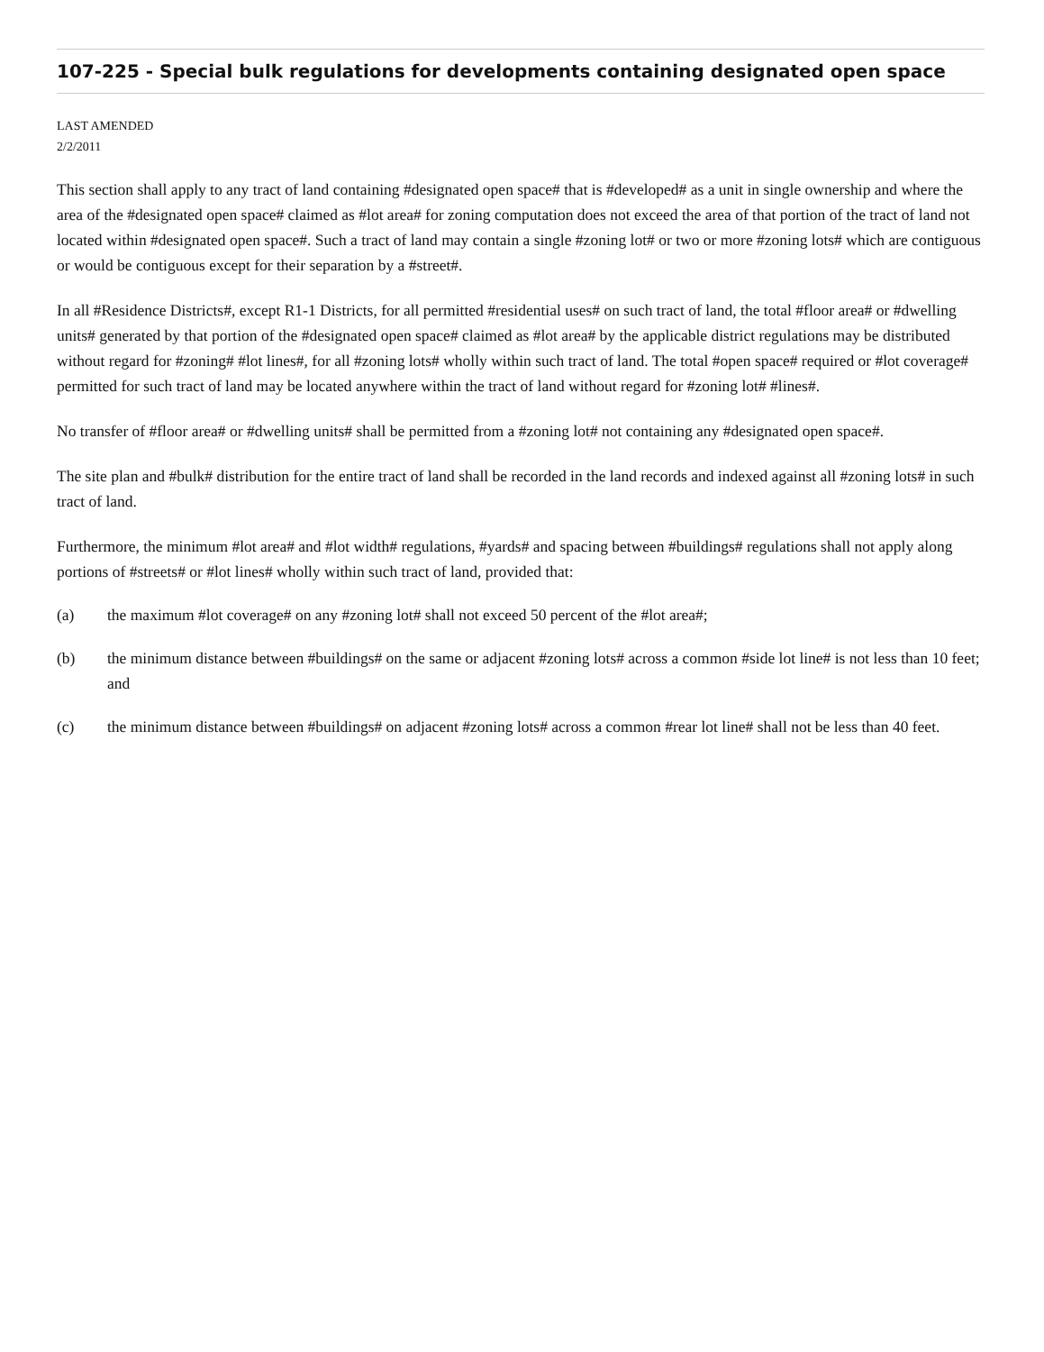107-225 - Special bulk regulations for developments containing designated open space
LAST AMENDED
2/2/2011
This section shall apply to any tract of land containing #designated open space# that is #developed# as a unit in single ownership and where the area of the #designated open space# claimed as #lot area# for zoning computation does not exceed the area of that portion of the tract of land not located within #designated open space#. Such a tract of land may contain a single #zoning lot# or two or more #zoning lots# which are contiguous or would be contiguous except for their separation by a #street#.
In all #Residence Districts#, except R1-1 Districts, for all permitted #residential uses# on such tract of land, the total #floor area# or #dwelling units# generated by that portion of the #designated open space# claimed as #lot area# by the applicable district regulations may be distributed without regard for #zoning# #lot lines#, for all #zoning lots# wholly within such tract of land. The total #open space# required or #lot coverage# permitted for such tract of land may be located anywhere within the tract of land without regard for #zoning lot# #lines#.
No transfer of #floor area# or #dwelling units# shall be permitted from a #zoning lot# not containing any #designated open space#.
The site plan and #bulk# distribution for the entire tract of land shall be recorded in the land records and indexed against all #zoning lots# in such tract of land.
Furthermore, the minimum #lot area# and #lot width# regulations, #yards# and spacing between #buildings# regulations shall not apply along portions of #streets# or #lot lines# wholly within such tract of land, provided that:
(a) the maximum #lot coverage# on any #zoning lot# shall not exceed 50 percent of the #lot area#;
(b) the minimum distance between #buildings# on the same or adjacent #zoning lots# across a common #side lot line# is not less than 10 feet; and
(c) the minimum distance between #buildings# on adjacent #zoning lots# across a common #rear lot line# shall not be less than 40 feet.